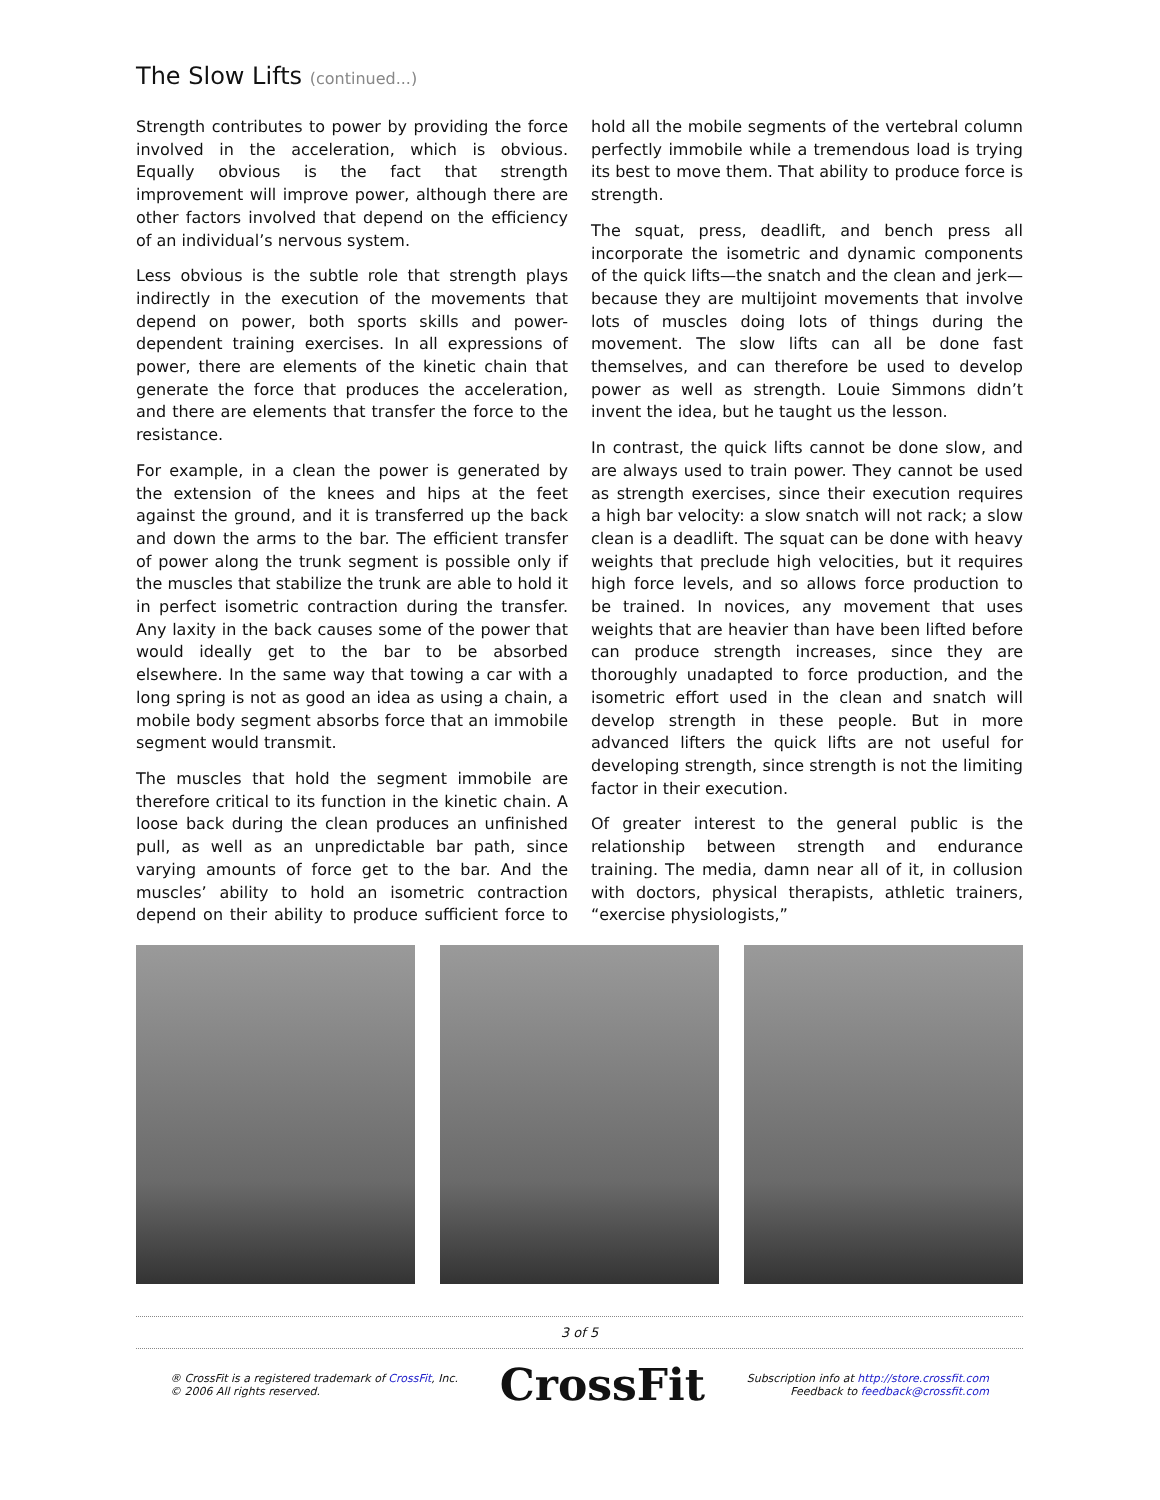The Slow Lifts (continued...)
Strength contributes to power by providing the force involved in the acceleration, which is obvious. Equally obvious is the fact that strength improvement will improve power, although there are other factors involved that depend on the efficiency of an individual’s nervous system.
Less obvious is the subtle role that strength plays indirectly in the execution of the movements that depend on power, both sports skills and power-dependent training exercises. In all expressions of power, there are elements of the kinetic chain that generate the force that produces the acceleration, and there are elements that transfer the force to the resistance.
For example, in a clean the power is generated by the extension of the knees and hips at the feet against the ground, and it is transferred up the back and down the arms to the bar. The efficient transfer of power along the trunk segment is possible only if the muscles that stabilize the trunk are able to hold it in perfect isometric contraction during the transfer. Any laxity in the back causes some of the power that would ideally get to the bar to be absorbed elsewhere. In the same way that towing a car with a long spring is not as good an idea as using a chain, a mobile body segment absorbs force that an immobile segment would transmit.
The muscles that hold the segment immobile are therefore critical to its function in the kinetic chain. A loose back during the clean produces an unfinished pull, as well as an unpredictable bar path, since varying amounts of force get to the bar. And the muscles’ ability to hold an isometric contraction depend on their ability to produce sufficient force to hold all the mobile segments of the vertebral column perfectly immobile while a tremendous load is trying its best to move them. That ability to produce force is strength.
The squat, press, deadlift, and bench press all incorporate the isometric and dynamic components of the quick lifts—the snatch and the clean and jerk—because they are multijoint movements that involve lots of muscles doing lots of things during the movement. The slow lifts can all be done fast themselves, and can therefore be used to develop power as well as strength. Louie Simmons didn’t invent the idea, but he taught us the lesson.
In contrast, the quick lifts cannot be done slow, and are always used to train power. They cannot be used as strength exercises, since their execution requires a high bar velocity: a slow snatch will not rack; a slow clean is a deadlift. The squat can be done with heavy weights that preclude high velocities, but it requires high force levels, and so allows force production to be trained. In novices, any movement that uses weights that are heavier than have been lifted before can produce strength increases, since they are thoroughly unadapted to force production, and the isometric effort used in the clean and snatch will develop strength in these people. But in more advanced lifters the quick lifts are not useful for developing strength, since strength is not the limiting factor in their execution.
Of greater interest to the general public is the relationship between strength and endurance training. The media, damn near all of it, in collusion with doctors, physical therapists, athletic trainers, “exercise physiologists,”
3 of 5
® CrossFit is a registered trademark of CrossFit, Inc.
© 2006 All rights reserved.
CrossFit
Subscription info at http://store.crossfit.com
Feedback to feedback@crossfit.com